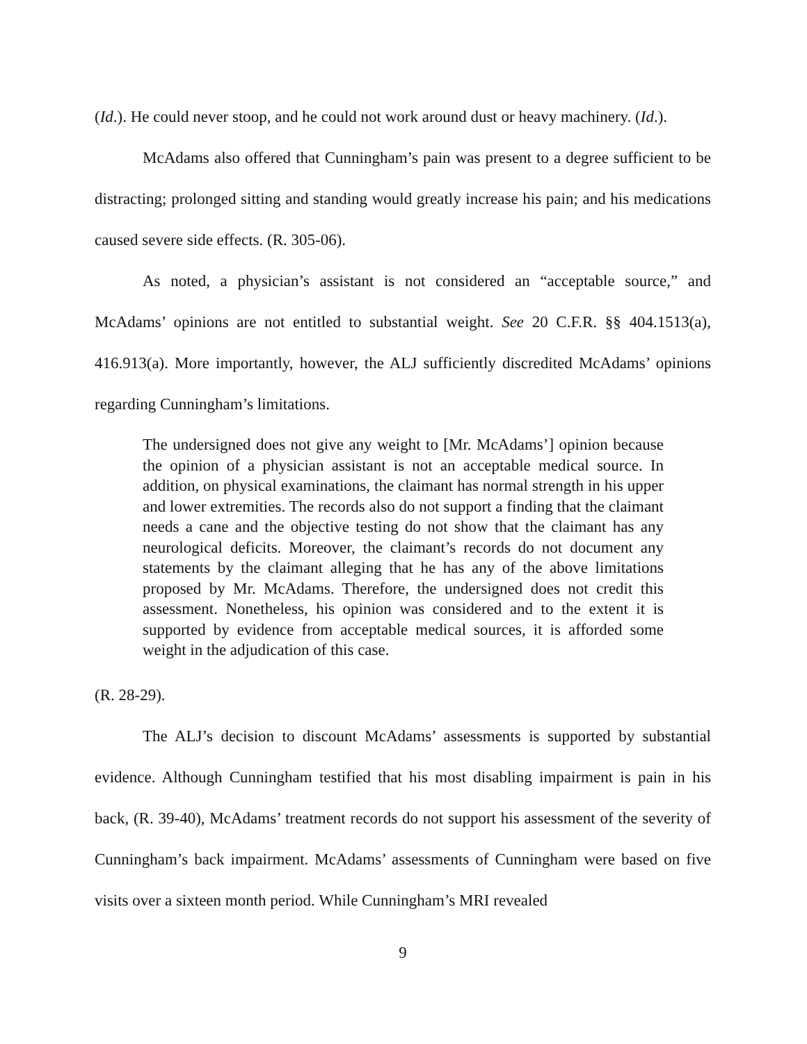(Id.). He could never stoop, and he could not work around dust or heavy machinery. (Id.).
McAdams also offered that Cunningham’s pain was present to a degree sufficient to be distracting; prolonged sitting and standing would greatly increase his pain; and his medications caused severe side effects. (R. 305-06).
As noted, a physician’s assistant is not considered an “acceptable source,” and McAdams’ opinions are not entitled to substantial weight. See 20 C.F.R. §§ 404.1513(a), 416.913(a). More importantly, however, the ALJ sufficiently discredited McAdams’ opinions regarding Cunningham’s limitations.
The undersigned does not give any weight to [Mr. McAdams’] opinion because the opinion of a physician assistant is not an acceptable medical source. In addition, on physical examinations, the claimant has normal strength in his upper and lower extremities. The records also do not support a finding that the claimant needs a cane and the objective testing do not show that the claimant has any neurological deficits. Moreover, the claimant’s records do not document any statements by the claimant alleging that he has any of the above limitations proposed by Mr. McAdams. Therefore, the undersigned does not credit this assessment. Nonetheless, his opinion was considered and to the extent it is supported by evidence from acceptable medical sources, it is afforded some weight in the adjudication of this case.
(R. 28-29).
The ALJ’s decision to discount McAdams’ assessments is supported by substantial evidence. Although Cunningham testified that his most disabling impairment is pain in his back, (R. 39-40), McAdams’ treatment records do not support his assessment of the severity of Cunningham’s back impairment. McAdams’ assessments of Cunningham were based on five visits over a sixteen month period. While Cunningham’s MRI revealed
9